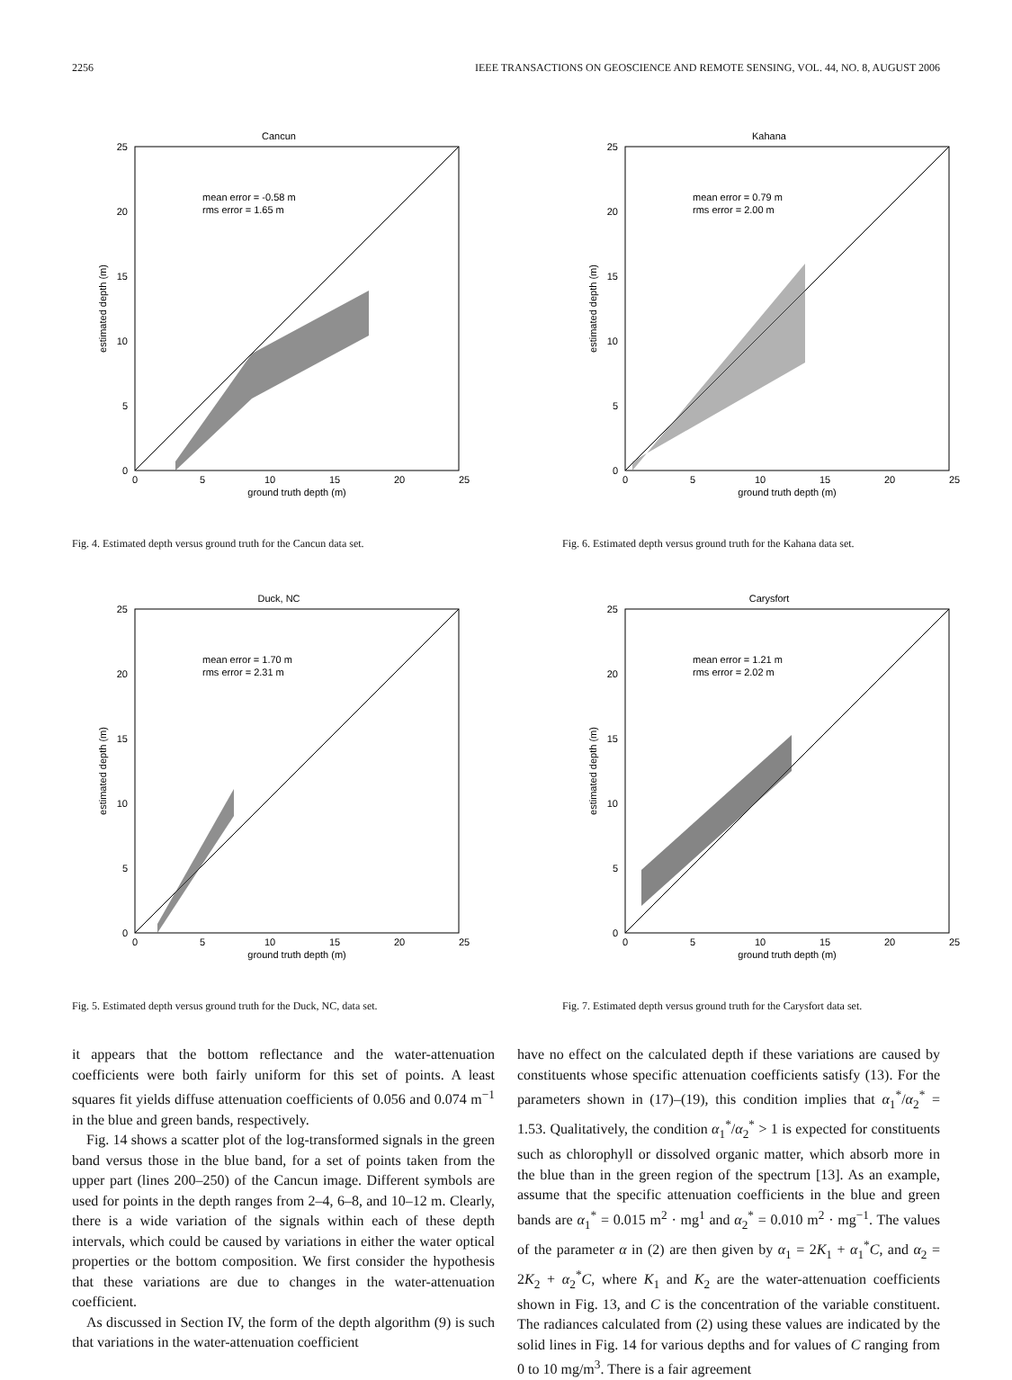2256 IEEE TRANSACTIONS ON GEOSCIENCE AND REMOTE SENSING, VOL. 44, NO. 8, AUGUST 2006
Cancun
mean error = -0.58 m
rms error = 1.65 m
0
5
10
15
20
25
ground truth depth (m)
0
5
10
15
20
25
estimated depth (m)
Fig. 4. Estimated depth versus ground truth for the Cancun data set.
Kahana
mean error = 0.79 m
rms error = 2.00 m
0
5
10
15
20
25
ground truth depth (m)
0
5
10
15
20
25
estimated depth (m)
Fig. 6. Estimated depth versus ground truth for the Kahana data set.
Duck, NC
mean error = 1.70 m
rms error = 2.31 m
0
5
10
15
20
25
ground truth depth (m)
0
5
10
15
20
25
estimated depth (m)
Fig. 5. Estimated depth versus ground truth for the Duck, NC, data set.
Carysfort
mean error = 1.21 m
rms error = 2.02 m
0
5
10
15
20
25
ground truth depth (m)
0
5
10
15
20
25
estimated depth (m)
Fig. 7. Estimated depth versus ground truth for the Carysfort data set.
it appears that the bottom reflectance and the water-attenuation coefficients were both fairly uniform for this set of points. A least squares fit yields diffuse attenuation coefficients of 0.056 and 0.074 m<sup>−1</sup> in the blue and green bands, respectively.
Fig. 14 shows a scatter plot of the log-transformed signals in the green band versus those in the blue band, for a set of points taken from the upper part (lines 200–250) of the Cancun image. Different symbols are used for points in the depth ranges from 2–4, 6–8, and 10–12 m. Clearly, there is a wide variation of the signals within each of these depth intervals, which could be caused by variations in either the water optical properties or the bottom composition. We first consider the hypothesis that these variations are due to changes in the water-attenuation coefficient.
As discussed in Section IV, the form of the depth algorithm (9) is such that variations in the water-attenuation coefficient
have no effect on the calculated depth if these variations are caused by constituents whose specific attenuation coefficients satisfy (13). For the parameters shown in (17)–(19), this condition implies that α<sub>1</sub><sup>*</sup>/α<sub>2</sub><sup>*</sup> = 1.53. Qualitatively, the condition α<sub>1</sub><sup>*</sup>/α<sub>2</sub><sup>*</sup> > 1 is expected for constituents such as chlorophyll or dissolved organic matter, which absorb more in the blue than in the green region of the spectrum [13]. As an example, assume that the specific attenuation coefficients in the blue and green bands are α<sub>1</sub><sup>*</sup> = 0.015 m<sup>2</sup> · mg<sup>1</sup> and α<sub>2</sub><sup>*</sup> = 0.010 m<sup>2</sup> · mg<sup>−1</sup>. The values of the parameter α in (2) are then given by α<sub>1</sub> = 2K<sub>1</sub> + α<sub>1</sub><sup>*</sup>C, and α<sub>2</sub> = 2K<sub>2</sub> + α<sub>2</sub><sup>*</sup>C, where K<sub>1</sub> and K<sub>2</sub> are the water-attenuation coefficients shown in Fig. 13, and C is the concentration of the variable constituent. The radiances calculated from (2) using these values are indicated by the solid lines in Fig. 14 for various depths and for values of C ranging from 0 to 10 mg/m<sup>3</sup>. There is a fair agreement